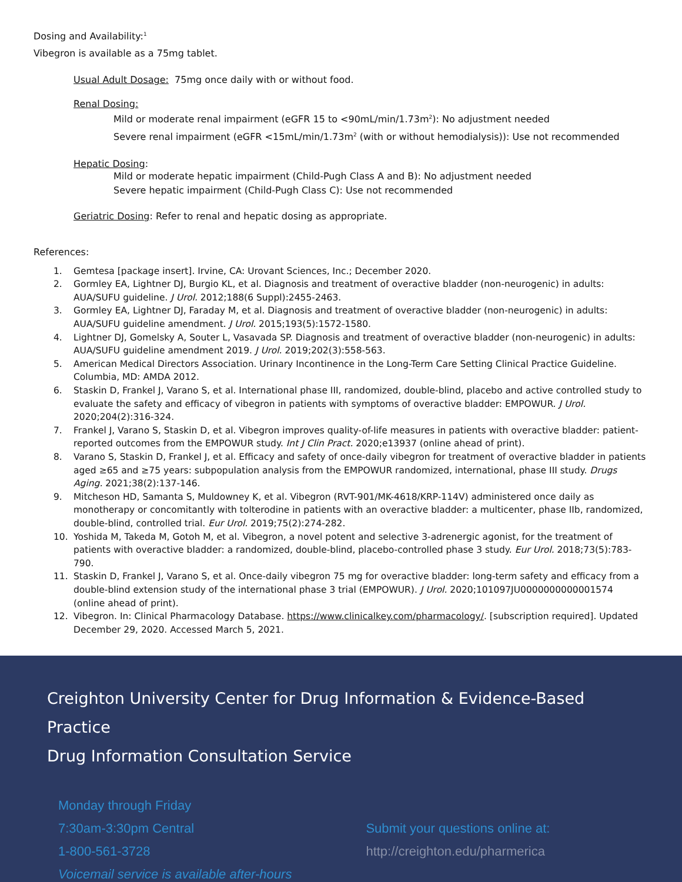Dosing and Availability:<sup>1</sup>
Vibegron is available as a 75mg tablet.
Usual Adult Dosage: 75mg once daily with or without food.
Renal Dosing:
Mild or moderate renal impairment (eGFR 15 to <90mL/min/1.73m<sup>2</sup>): No adjustment needed
Severe renal impairment (eGFR <15mL/min/1.73m<sup>2</sup> (with or without hemodialysis)): Use not recommended
Hepatic Dosing:
Mild or moderate hepatic impairment (Child-Pugh Class A and B): No adjustment needed
Severe hepatic impairment (Child-Pugh Class C): Use not recommended
Geriatric Dosing: Refer to renal and hepatic dosing as appropriate.
References:
1. Gemtesa [package insert]. Irvine, CA: Urovant Sciences, Inc.; December 2020.
2. Gormley EA, Lightner DJ, Burgio KL, et al. Diagnosis and treatment of overactive bladder (non-neurogenic) in adults: AUA/SUFU guideline. J Urol. 2012;188(6 Suppl):2455-2463.
3. Gormley EA, Lightner DJ, Faraday M, et al. Diagnosis and treatment of overactive bladder (non-neurogenic) in adults: AUA/SUFU guideline amendment. J Urol. 2015;193(5):1572-1580.
4. Lightner DJ, Gomelsky A, Souter L, Vasavada SP. Diagnosis and treatment of overactive bladder (non-neurogenic) in adults: AUA/SUFU guideline amendment 2019. J Urol. 2019;202(3):558-563.
5. American Medical Directors Association. Urinary Incontinence in the Long-Term Care Setting Clinical Practice Guideline. Columbia, MD: AMDA 2012.
6. Staskin D, Frankel J, Varano S, et al. International phase III, randomized, double-blind, placebo and active controlled study to evaluate the safety and efficacy of vibegron in patients with symptoms of overactive bladder: EMPOWUR. J Urol. 2020;204(2):316-324.
7. Frankel J, Varano S, Staskin D, et al. Vibegron improves quality-of-life measures in patients with overactive bladder: patient-reported outcomes from the EMPOWUR study. Int J Clin Pract. 2020;e13937 (online ahead of print).
8. Varano S, Staskin D, Frankel J, et al. Efficacy and safety of once-daily vibegron for treatment of overactive bladder in patients aged ≥65 and ≥75 years: subpopulation analysis from the EMPOWUR randomized, international, phase III study. Drugs Aging. 2021;38(2):137-146.
9. Mitcheson HD, Samanta S, Muldowney K, et al. Vibegron (RVT-901/MK-4618/KRP-114V) administered once daily as monotherapy or concomitantly with tolterodine in patients with an overactive bladder: a multicenter, phase IIb, randomized, double-blind, controlled trial. Eur Urol. 2019;75(2):274-282.
10. Yoshida M, Takeda M, Gotoh M, et al. Vibegron, a novel potent and selective 3-adrenergic agonist, for the treatment of patients with overactive bladder: a randomized, double-blind, placebo-controlled phase 3 study. Eur Urol. 2018;73(5):783-790.
11. Staskin D, Frankel J, Varano S, et al. Once-daily vibegron 75 mg for overactive bladder: long-term safety and efficacy from a double-blind extension study of the international phase 3 trial (EMPOWUR). J Urol. 2020;101097JU0000000000001574 (online ahead of print).
12. Vibegron. In: Clinical Pharmacology Database. https://www.clinicalkey.com/pharmacology/. [subscription required]. Updated December 29, 2020. Accessed March 5, 2021.
Creighton University Center for Drug Information & Evidence-Based Practice
Drug Information Consultation Service
Monday through Friday
7:30am-3:30pm Central
1-800-561-3728
Voicemail service is available after-hours
Submit your questions online at:
http://creighton.edu/pharmerica